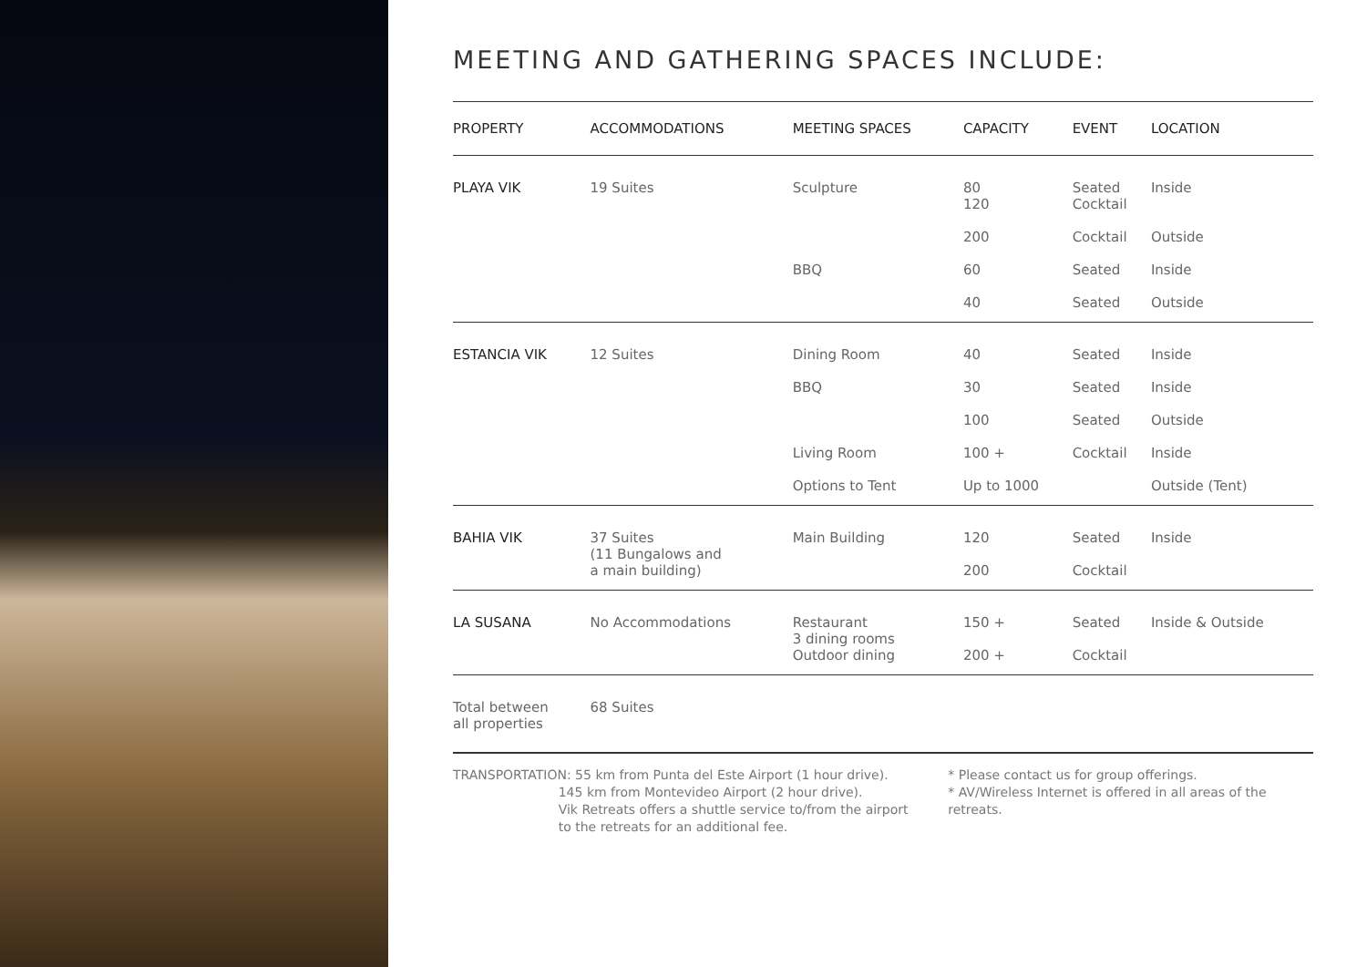MEETING AND GATHERING SPACES INCLUDE:
| PROPERTY | ACCOMMODATIONS | MEETING SPACES | CAPACITY | EVENT | LOCATION |
| --- | --- | --- | --- | --- | --- |
| PLAYA VIK | 19 Suites | Sculpture | 80 120 | Seated Cocktail | Inside |
| | | | 200 | Cocktail | Outside |
| | | BBQ | 60 | Seated | Inside |
| | | | 40 | Seated | Outside |
| ESTANCIA VIK | 12 Suites | Dining Room | 40 | Seated | Inside |
| | | BBQ | 30 | Seated | Inside |
| | | | 100 | Seated | Outside |
| | | Living Room | 100 + | Cocktail | Inside |
| | | Options to Tent | Up to 1000 | | Outside (Tent) |
| BAHIA VIK | 37 Suites (11 Bungalows and a main building) | Main Building | 120 | Seated | Inside |
| | | | 200 | Cocktail | |
| LA SUSANA | No Accommodations | Restaurant 3 dining rooms Outdoor dining | 150 + | Seated | Inside & Outside |
| | | | 200 + | Cocktail | |
| Total between all properties | 68 Suites | | | | |
TRANSPORTATION: 55 km from Punta del Este Airport (1 hour drive).
145 km from Montevideo Airport (2 hour drive).
Vik Retreats offers a shuttle service to/from the airport
to the retreats for an additional fee.
* Please contact us for group offerings.
* AV/Wireless Internet is offered in all areas of the retreats.